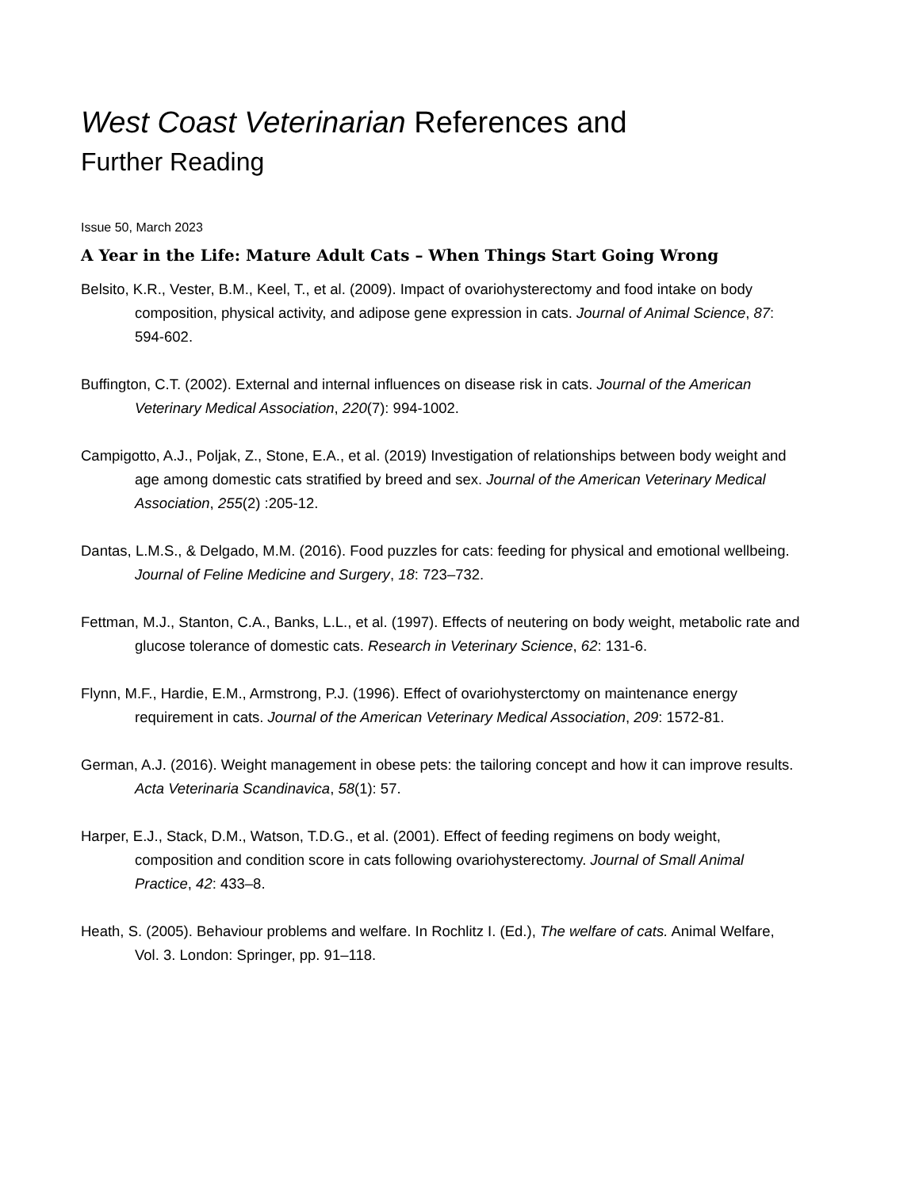West Coast Veterinarian References and
Further Reading
Issue 50, March 2023
A Year in the Life: Mature Adult Cats – When Things Start Going Wrong
Belsito, K.R., Vester, B.M., Keel, T., et al. (2009). Impact of ovariohysterectomy and food intake on body composition, physical activity, and adipose gene expression in cats. Journal of Animal Science, 87: 594-602.
Buffington, C.T. (2002). External and internal influences on disease risk in cats. Journal of the American Veterinary Medical Association, 220(7): 994-1002.
Campigotto, A.J., Poljak, Z., Stone, E.A., et al. (2019) Investigation of relationships between body weight and age among domestic cats stratified by breed and sex. Journal of the American Veterinary Medical Association, 255(2) :205-12.
Dantas, L.M.S., & Delgado, M.M. (2016). Food puzzles for cats: feeding for physical and emotional wellbeing. Journal of Feline Medicine and Surgery, 18: 723–732.
Fettman, M.J., Stanton, C.A., Banks, L.L., et al. (1997). Effects of neutering on body weight, metabolic rate and glucose tolerance of domestic cats. Research in Veterinary Science, 62: 131-6.
Flynn, M.F., Hardie, E.M., Armstrong, P.J. (1996). Effect of ovariohysterctomy on maintenance energy requirement in cats. Journal of the American Veterinary Medical Association, 209: 1572-81.
German, A.J. (2016). Weight management in obese pets: the tailoring concept and how it can improve results. Acta Veterinaria Scandinavica, 58(1): 57.
Harper, E.J., Stack, D.M., Watson, T.D.G., et al. (2001). Effect of feeding regimens on body weight, composition and condition score in cats following ovariohysterectomy. Journal of Small Animal Practice, 42: 433–8.
Heath, S. (2005). Behaviour problems and welfare. In Rochlitz I. (Ed.), The welfare of cats. Animal Welfare, Vol. 3. London: Springer, pp. 91–118.